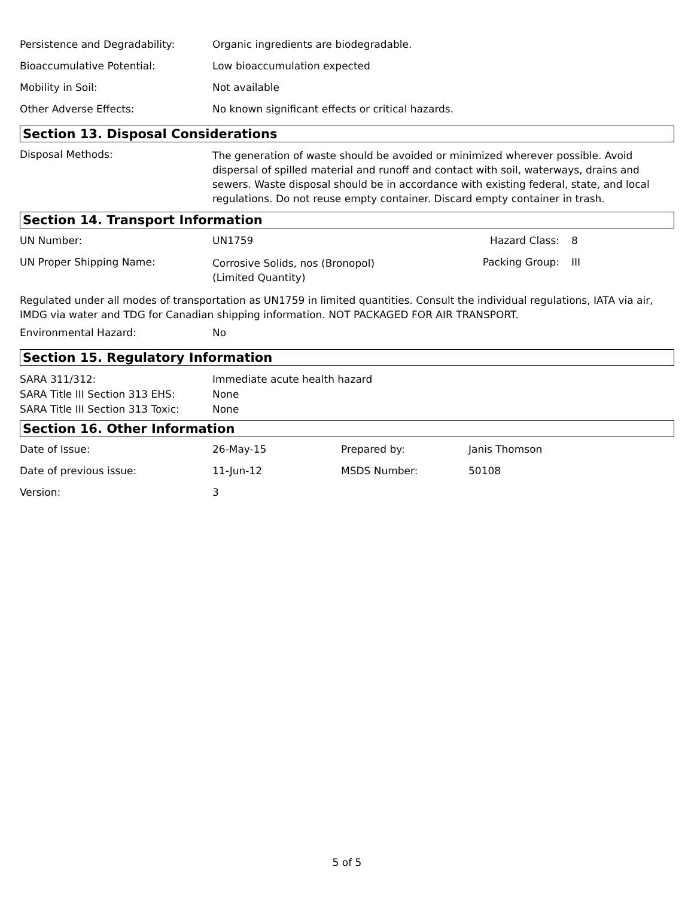| Persistence and Degradability: | Organic ingredients are biodegradable. |
| Bioaccumulative Potential: | Low bioaccumulation expected |
| Mobility in Soil: | Not available |
| Other Adverse Effects: | No known significant effects or critical hazards. |
Section 13. Disposal Considerations
| Disposal Methods: | The generation of waste should be avoided or minimized wherever possible. Avoid dispersal of spilled material and runoff and contact with soil, waterways, drains and sewers. Waste disposal should be in accordance with existing federal, state, and local regulations. Do not reuse empty container. Discard empty container in trash. |
Section 14. Transport Information
| UN Number: | UN1759 | Hazard Class: | 8 |
| UN Proper Shipping Name: | Corrosive Solids, nos (Bronopol) (Limited Quantity) | Packing Group: | III |
Regulated under all modes of transportation as UN1759 in limited quantities. Consult the individual regulations, IATA via air, IMDG via water and TDG for Canadian shipping information. NOT PACKAGED FOR AIR TRANSPORT.
| Environmental Hazard: | No |
Section 15. Regulatory Information
| SARA 311/312: | Immediate acute health hazard |
| SARA Title III Section 313 EHS: | None |
| SARA Title III Section 313 Toxic: | None |
Section 16. Other Information
| Date of Issue: | 26-May-15 | Prepared by: | Janis Thomson |
| Date of previous issue: | 11-Jun-12 | MSDS Number: | 50108 |
| Version: | 3 | | |
5 of 5